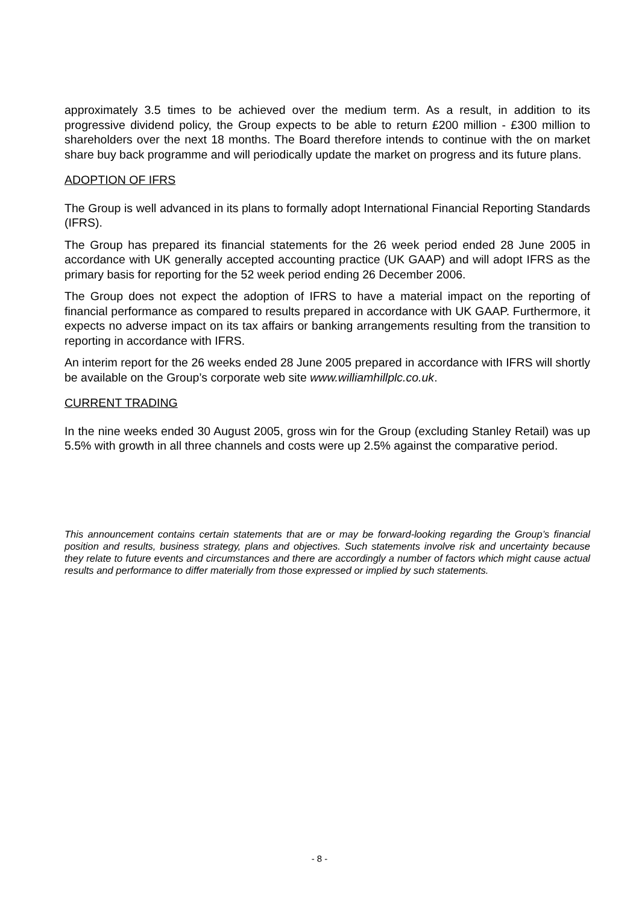approximately 3.5 times to be achieved over the medium term. As a result, in addition to its progressive dividend policy, the Group expects to be able to return £200 million - £300 million to shareholders over the next 18 months. The Board therefore intends to continue with the on market share buy back programme and will periodically update the market on progress and its future plans.
ADOPTION OF IFRS
The Group is well advanced in its plans to formally adopt International Financial Reporting Standards (IFRS).
The Group has prepared its financial statements for the 26 week period ended 28 June 2005 in accordance with UK generally accepted accounting practice (UK GAAP) and will adopt IFRS as the primary basis for reporting for the 52 week period ending 26 December 2006.
The Group does not expect the adoption of IFRS to have a material impact on the reporting of financial performance as compared to results prepared in accordance with UK GAAP. Furthermore, it expects no adverse impact on its tax affairs or banking arrangements resulting from the transition to reporting in accordance with IFRS.
An interim report for the 26 weeks ended 28 June 2005 prepared in accordance with IFRS will shortly be available on the Group’s corporate web site www.williamhillplc.co.uk.
CURRENT TRADING
In the nine weeks ended 30 August 2005, gross win for the Group (excluding Stanley Retail) was up 5.5% with growth in all three channels and costs were up 2.5% against the comparative period.
This announcement contains certain statements that are or may be forward-looking regarding the Group’s financial position and results, business strategy, plans and objectives. Such statements involve risk and uncertainty because they relate to future events and circumstances and there are accordingly a number of factors which might cause actual results and performance to differ materially from those expressed or implied by such statements.
- 8 -